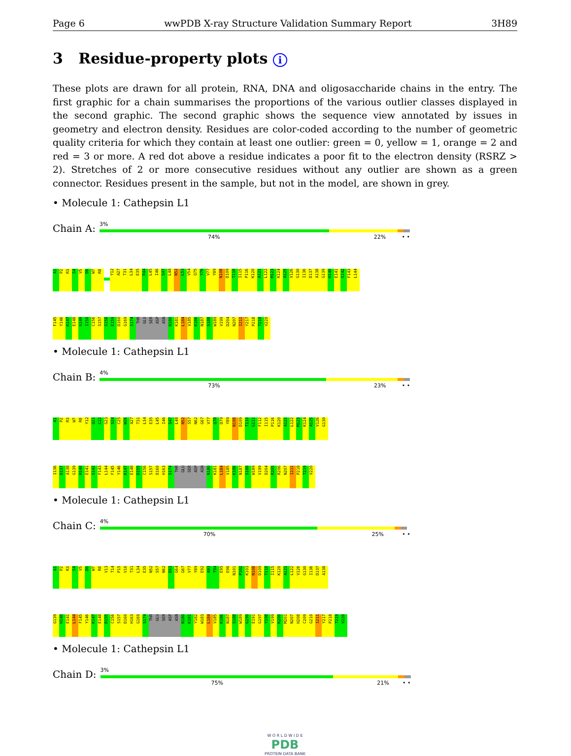Page 6 wwPDB X-ray Structure Validation Summary Report 3H89
3 Residue-property plots i
These plots are drawn for all protein, RNA, DNA and oligosaccharide chains in the entry. The first graphic for a chain summarises the proportions of the various outlier classes displayed in the second graphic. The second graphic shows the sequence view annotated by issues in geometry and electron density. Residues are color-coded according to the number of geometric quality criteria for which they contain at least one outlier: green = 0, yellow = 1, orange = 2 and red = 3 or more. A red dot above a residue indicates a poor fit to the electron density (RSRZ > 2). Stretches of 2 or more consecutive residues without any outlier are shown as a green connector. Residues present in the sample, but not in the model, are shown in grey.
• Molecule 1: Cathepsin L1
Chain A:
3%
74% 22% • •
A1
P2
R3
S4
V5
D6
W7
R8
Y12
A27
T31
L34
E35
R44
L45
I46
S47
L48
N52
L53
V54
Q75
Y76
V77
Y89
N108
D109
T110
I115
P116
K120
A121
L122
M123
K124
A125
V126
G130
I136
D137
A138
G139
H140
E141
S142
F143
L144
F145
Y146
K147
E148
G149
I150
C156
S157
S158
E159
D160
G169
S174
THR
GLU
SER
ASP
ASN
N180
K181
L184
V185
K186
N187
S188
W189
V199
D204
N207
I211
Y217
P218
T219
V220
• Molecule 1: Cathepsin L1
Chain B:
4%
73% 23% • •
A1
P2
R3
W7
R8
Y12
Q21
C22
G23
S24
C25
W26
A27
T31
L34
E35
L45
I46
S47
L48
N52
S57
N62
G67
V77
Q78
D79
Y89
N108
D109
T110
G111
F112
I115
P116
K120
A121
L122
M123
K124
A125
V126
G130
I136
D137
A138
G139
H140
E141
S142
F143
L144
F145
Y146
K147
E148
D155
C156
S157
D160
H163
S174
THR
GLU
SER
ASP
ASN
N180
K181
L184
V185
K186
N187
S188
W189
V199
D204
R205
R206
N207
I211
P218
T219
V220
• Molecule 1: Cathepsin L1
Chain C:
4%
70% 25% • •
A1
P2
R3
S4
V5
D6
W7
R8
V13
T14
P15
V16
T31
L34
E35
N52
S57
N62
E63
G64
G67
V77
Y89
E92
A93
T94
E95
E96
N101
P102
K103
N108
D109
T110
I115
K120
A121
L122
V126
G130
I136
D137
A138
G139
H140
E141
L144
F145
Y146
K147
E148
D155
C156
S157
D160
H163
G169
S174
THR
GLU
SER
ASP
ASN
N180
K181
Y182
W183
L184
V185
K186
N187
S188
W189
G190
E191
G197
Y198
V199
K200
M201
N207
H208
C209
G210
I211
Y217
P218
T219
V220
• Molecule 1: Cathepsin L1
Chain D:
3%
75% 21% • •
W O R L D W I D E
PDB
PROTEIN DATA BANK